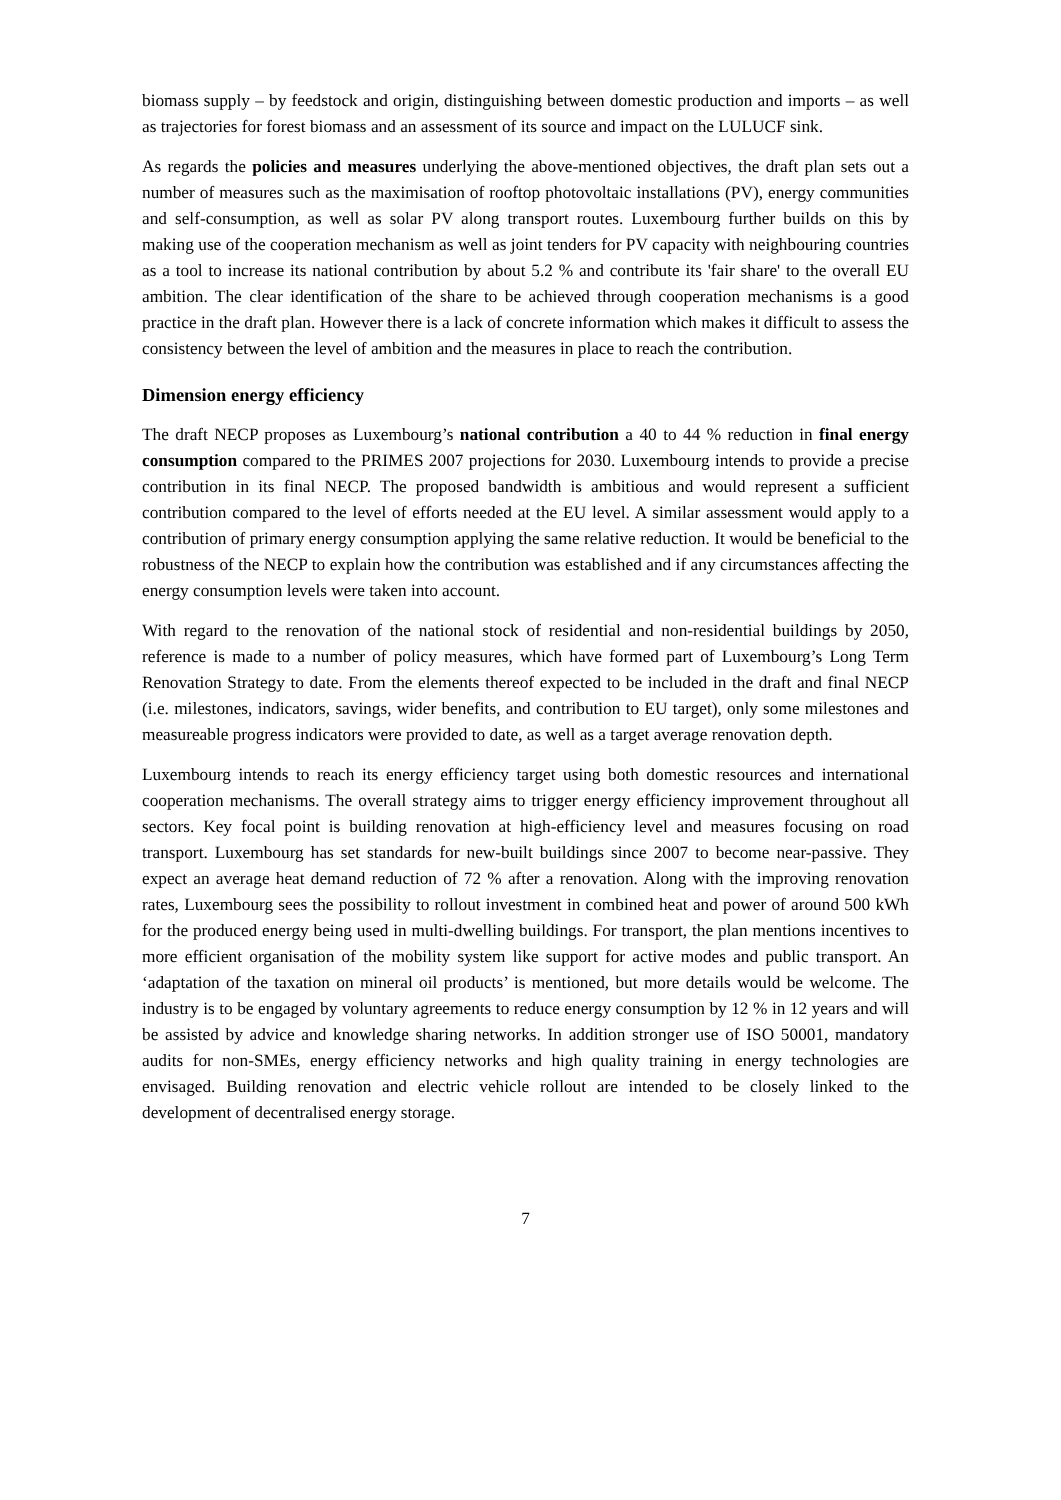biomass supply – by feedstock and origin, distinguishing between domestic production and imports – as well as trajectories for forest biomass and an assessment of its source and impact on the LULUCF sink.
As regards the policies and measures underlying the above-mentioned objectives, the draft plan sets out a number of measures such as the maximisation of rooftop photovoltaic installations (PV), energy communities and self-consumption, as well as solar PV along transport routes. Luxembourg further builds on this by making use of the cooperation mechanism as well as joint tenders for PV capacity with neighbouring countries as a tool to increase its national contribution by about 5.2 % and contribute its 'fair share' to the overall EU ambition. The clear identification of the share to be achieved through cooperation mechanisms is a good practice in the draft plan. However there is a lack of concrete information which makes it difficult to assess the consistency between the level of ambition and the measures in place to reach the contribution.
Dimension energy efficiency
The draft NECP proposes as Luxembourg’s national contribution a 40 to 44 % reduction in final energy consumption compared to the PRIMES 2007 projections for 2030. Luxembourg intends to provide a precise contribution in its final NECP. The proposed bandwidth is ambitious and would represent a sufficient contribution compared to the level of efforts needed at the EU level. A similar assessment would apply to a contribution of primary energy consumption applying the same relative reduction. It would be beneficial to the robustness of the NECP to explain how the contribution was established and if any circumstances affecting the energy consumption levels were taken into account.
With regard to the renovation of the national stock of residential and non-residential buildings by 2050, reference is made to a number of policy measures, which have formed part of Luxembourg’s Long Term Renovation Strategy to date. From the elements thereof expected to be included in the draft and final NECP (i.e. milestones, indicators, savings, wider benefits, and contribution to EU target), only some milestones and measureable progress indicators were provided to date, as well as a target average renovation depth.
Luxembourg intends to reach its energy efficiency target using both domestic resources and international cooperation mechanisms. The overall strategy aims to trigger energy efficiency improvement throughout all sectors. Key focal point is building renovation at high-efficiency level and measures focusing on road transport. Luxembourg has set standards for new-built buildings since 2007 to become near-passive. They expect an average heat demand reduction of 72 % after a renovation. Along with the improving renovation rates, Luxembourg sees the possibility to rollout investment in combined heat and power of around 500 kWh for the produced energy being used in multi-dwelling buildings. For transport, the plan mentions incentives to more efficient organisation of the mobility system like support for active modes and public transport. An ‘adaptation of the taxation on mineral oil products’ is mentioned, but more details would be welcome. The industry is to be engaged by voluntary agreements to reduce energy consumption by 12 % in 12 years and will be assisted by advice and knowledge sharing networks. In addition stronger use of ISO 50001, mandatory audits for non-SMEs, energy efficiency networks and high quality training in energy technologies are envisaged. Building renovation and electric vehicle rollout are intended to be closely linked to the development of decentralised energy storage.
7